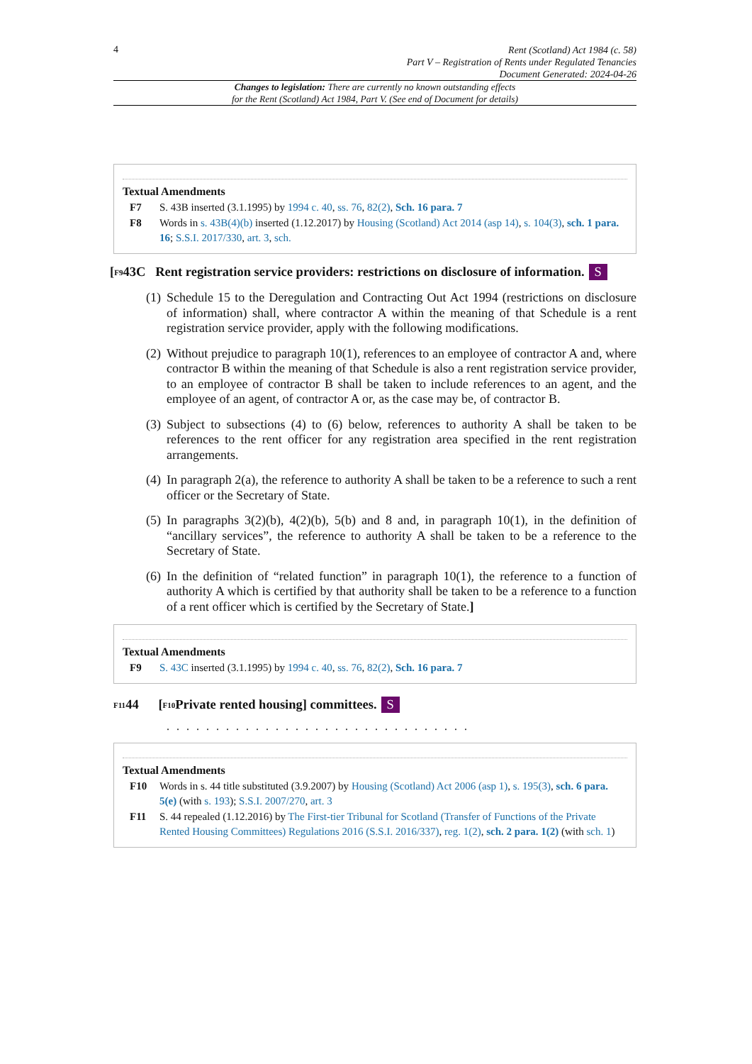4
Rent (Scotland) Act 1984 (c. 58)
Part V – Registration of Rents under Regulated Tenancies
Document Generated: 2024-04-26
Changes to legislation: There are currently no known outstanding effects
for the Rent (Scotland) Act 1984, Part V. (See end of Document for details)
Textual Amendments
F7 S. 43B inserted (3.1.1995) by 1994 c. 40, ss. 76, 82(2), Sch. 16 para. 7
F8 Words in s. 43B(4)(b) inserted (1.12.2017) by Housing (Scotland) Act 2014 (asp 14), s. 104(3), sch. 1 para. 16; S.S.I. 2017/330, art. 3, sch.
[<sup>F9</sup>43C Rent registration service providers: restrictions on disclosure of information. S
(1)
Schedule 15 to the Deregulation and Contracting Out Act 1994 (restrictions on disclosure of information) shall, where contractor A within the meaning of that Schedule is a rent registration service provider, apply with the following modifications.
(2)
Without prejudice to paragraph 10(1), references to an employee of contractor A and, where contractor B within the meaning of that Schedule is also a rent registration service provider, to an employee of contractor B shall be taken to include references to an agent, and the employee of an agent, of contractor A or, as the case may be, of contractor B.
(3)
Subject to subsections (4) to (6) below, references to authority A shall be taken to be references to the rent officer for any registration area specified in the rent registration arrangements.
(4)
In paragraph 2(a), the reference to authority A shall be taken to be a reference to such a rent officer or the Secretary of State.
(5)
In paragraphs 3(2)(b), 4(2)(b), 5(b) and 8 and, in paragraph 10(1), in the definition of “ancillary services”, the reference to authority A shall be taken to be a reference to the Secretary of State.
(6)
In the definition of “related function” in paragraph 10(1), the reference to a function of authority A which is certified by that authority shall be taken to be a reference to a function of a rent officer which is certified by the Secretary of State.]
Textual Amendments
F9 S. 43C inserted (3.1.1995) by 1994 c. 40, ss. 76, 82(2), Sch. 16 para. 7
<sup>F11</sup>44 [<sup>F10</sup>Private rented housing] committees. S
. . . . . . . . . . . . . . . . . . . . . . . . . . . . . . .
Textual Amendments
F10 Words in s. 44 title substituted (3.9.2007) by Housing (Scotland) Act 2006 (asp 1), s. 195(3), sch. 6 para. 5(e) (with s. 193); S.S.I. 2007/270, art. 3
F11 S. 44 repealed (1.12.2016) by The First-tier Tribunal for Scotland (Transfer of Functions of the Private Rented Housing Committees) Regulations 2016 (S.S.I. 2016/337), reg. 1(2), sch. 2 para. 1(2) (with sch. 1)